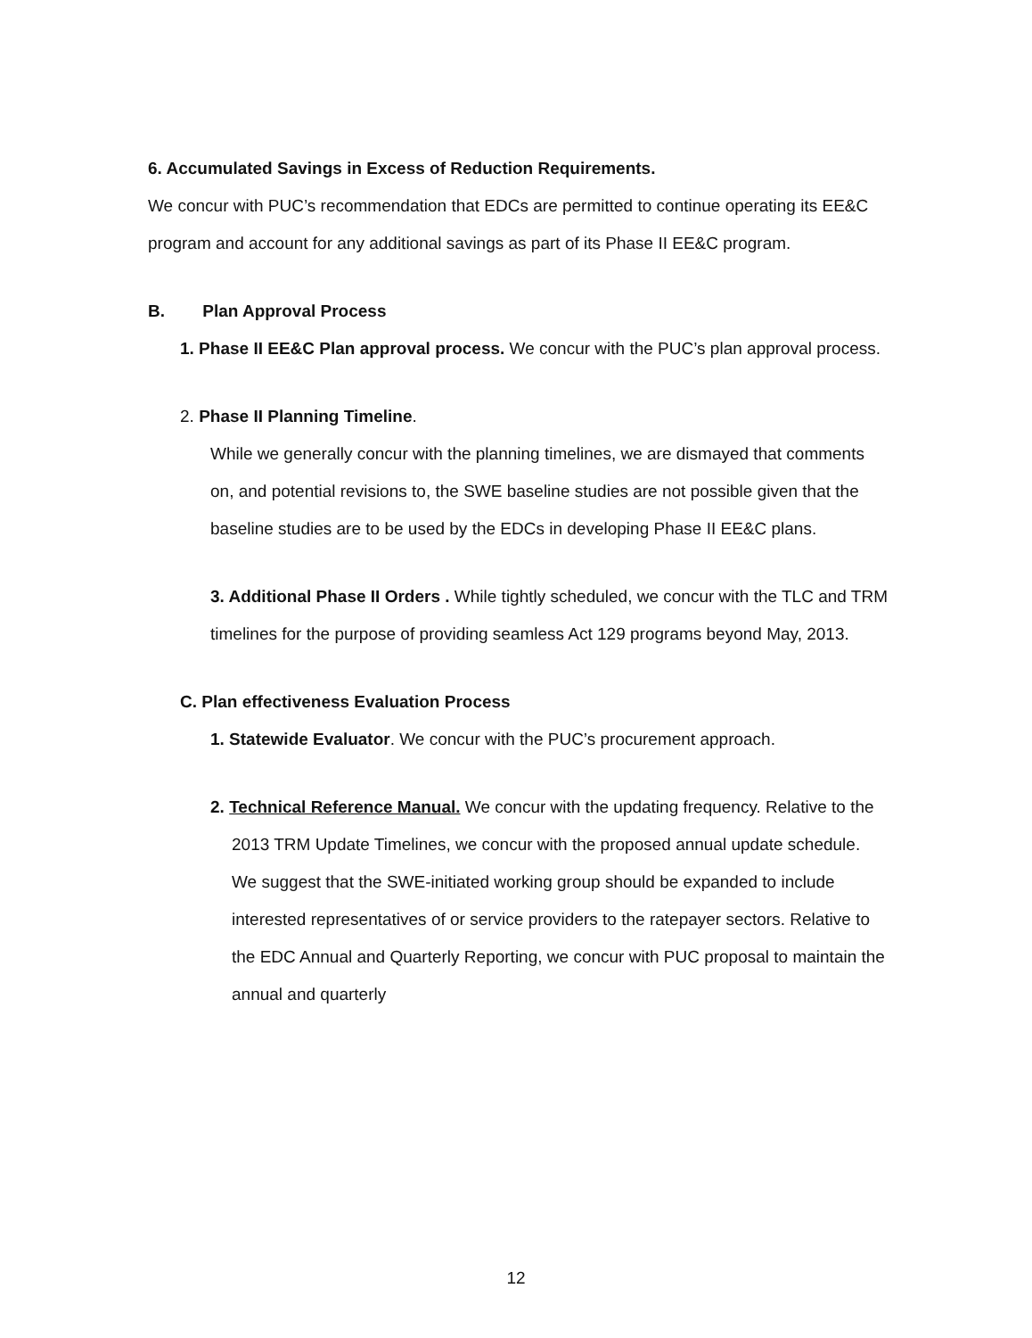6. Accumulated Savings in Excess of Reduction Requirements.
We concur with PUC’s recommendation that EDCs are permitted to continue operating its EE&C program and account for any additional savings as part of its Phase II EE&C program.
B. Plan Approval Process
1. Phase II EE&C Plan approval process. We concur with the PUC’s plan approval process.
2. Phase II Planning Timeline.
While we generally concur with the planning timelines, we are dismayed that comments on, and potential revisions to, the SWE baseline studies are not possible given that the baseline studies are to be used by the EDCs in developing Phase II EE&C plans.
3. Additional Phase II Orders . While tightly scheduled, we concur with the TLC and TRM timelines for the purpose of providing seamless Act 129 programs beyond May, 2013.
C. Plan effectiveness Evaluation Process
1. Statewide Evaluator. We concur with the PUC’s procurement approach.
2. Technical Reference Manual. We concur with the updating frequency. Relative to the 2013 TRM Update Timelines, we concur with the proposed annual update schedule. We suggest that the SWE-initiated working group should be expanded to include interested representatives of or service providers to the ratepayer sectors. Relative to the EDC Annual and Quarterly Reporting, we concur with PUC proposal to maintain the annual and quarterly
12